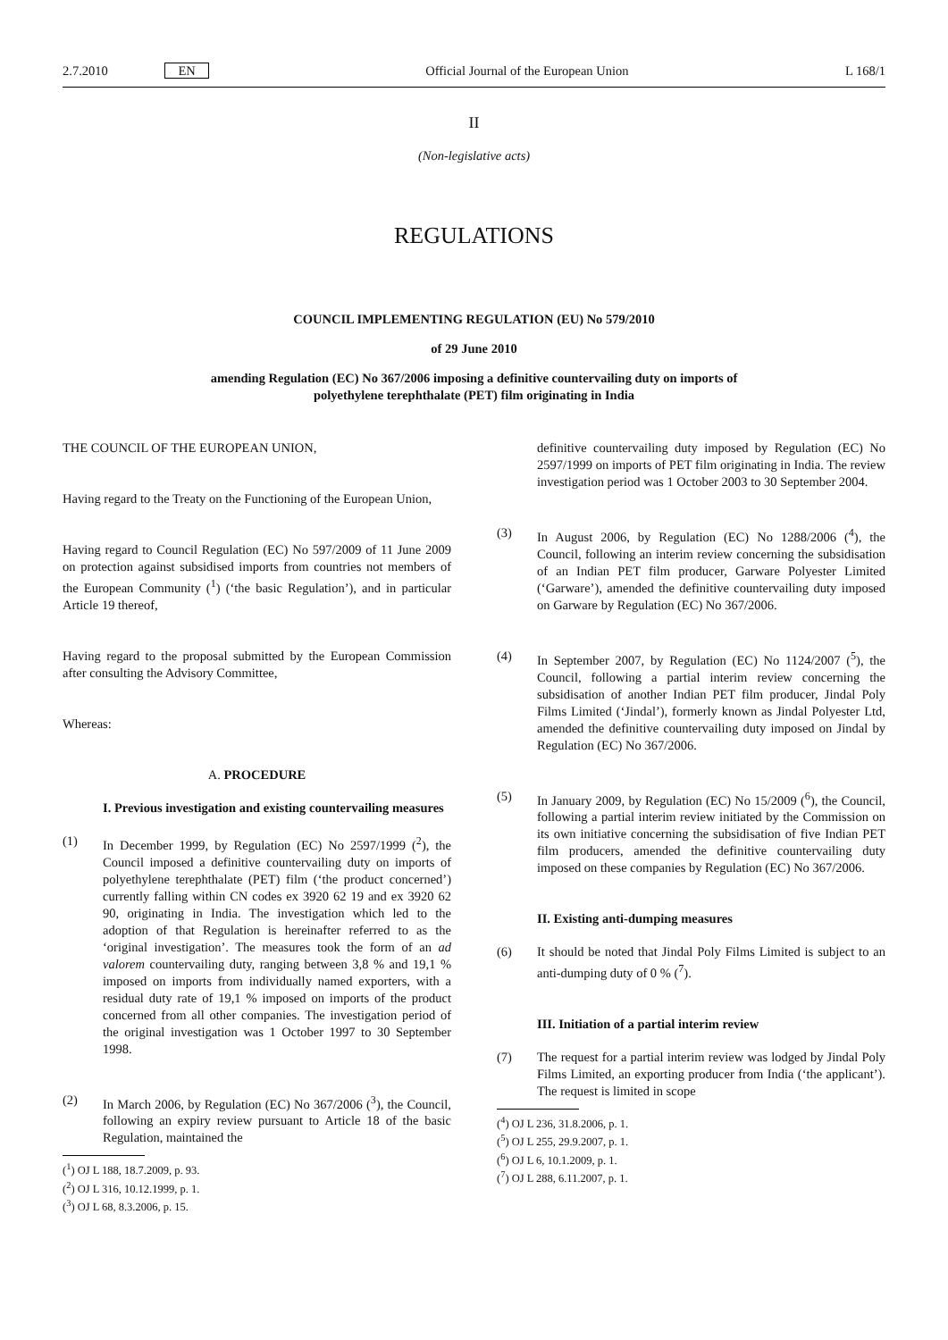2.7.2010 EN Official Journal of the European Union L 168/1
II
(Non-legislative acts)
REGULATIONS
COUNCIL IMPLEMENTING REGULATION (EU) No 579/2010
of 29 June 2010
amending Regulation (EC) No 367/2006 imposing a definitive countervailing duty on imports of
polyethylene terephthalate (PET) film originating in India
THE COUNCIL OF THE EUROPEAN UNION,
Having regard to the Treaty on the Functioning of the European Union,
Having regard to Council Regulation (EC) No 597/2009 of 11 June 2009 on protection against subsidised imports from countries not members of the European Community (<sup>1</sup>) (‘the basic Regulation’), and in particular Article 19 thereof,
Having regard to the proposal submitted by the European Commission after consulting the Advisory Committee,
Whereas:
A. PROCEDURE
I. Previous investigation and existing countervailing measures
(1) In December 1999, by Regulation (EC) No 2597/1999 (<sup>2</sup>), the Council imposed a definitive countervailing duty on imports of polyethylene terephthalate (PET) film (‘the product concerned’) currently falling within CN codes ex 3920 62 19 and ex 3920 62 90, originating in India. The investigation which led to the adoption of that Regulation is hereinafter referred to as the ‘original investigation’. The measures took the form of an ad valorem countervailing duty, ranging between 3,8 % and 19,1 % imposed on imports from individually named exporters, with a residual duty rate of 19,1 % imposed on imports of the product concerned from all other companies. The investigation period of the original investigation was 1 October 1997 to 30 September 1998.
(2) In March 2006, by Regulation (EC) No 367/2006 (<sup>3</sup>), the Council, following an expiry review pursuant to Article 18 of the basic Regulation, maintained the
(<sup>1</sup>) OJ L 188, 18.7.2009, p. 93.
(<sup>2</sup>) OJ L 316, 10.12.1999, p. 1.
(<sup>3</sup>) OJ L 68, 8.3.2006, p. 15.
definitive countervailing duty imposed by Regulation (EC) No 2597/1999 on imports of PET film originating in India. The review investigation period was 1 October 2003 to 30 September 2004.
(3) In August 2006, by Regulation (EC) No 1288/2006 (<sup>4</sup>), the Council, following an interim review concerning the subsidisation of an Indian PET film producer, Garware Polyester Limited (‘Garware’), amended the definitive countervailing duty imposed on Garware by Regulation (EC) No 367/2006.
(4) In September 2007, by Regulation (EC) No 1124/2007 (<sup>5</sup>), the Council, following a partial interim review concerning the subsidisation of another Indian PET film producer, Jindal Poly Films Limited (‘Jindal’), formerly known as Jindal Polyester Ltd, amended the definitive countervailing duty imposed on Jindal by Regulation (EC) No 367/2006.
(5) In January 2009, by Regulation (EC) No 15/2009 (<sup>6</sup>), the Council, following a partial interim review initiated by the Commission on its own initiative concerning the subsidisation of five Indian PET film producers, amended the definitive countervailing duty imposed on these companies by Regulation (EC) No 367/2006.
II. Existing anti-dumping measures
(6) It should be noted that Jindal Poly Films Limited is subject to an anti-dumping duty of 0 % (<sup>7</sup>).
III. Initiation of a partial interim review
(7) The request for a partial interim review was lodged by Jindal Poly Films Limited, an exporting producer from India (‘the applicant’). The request is limited in scope
(<sup>4</sup>) OJ L 236, 31.8.2006, p. 1.
(<sup>5</sup>) OJ L 255, 29.9.2007, p. 1.
(<sup>6</sup>) OJ L 6, 10.1.2009, p. 1.
(<sup>7</sup>) OJ L 288, 6.11.2007, p. 1.